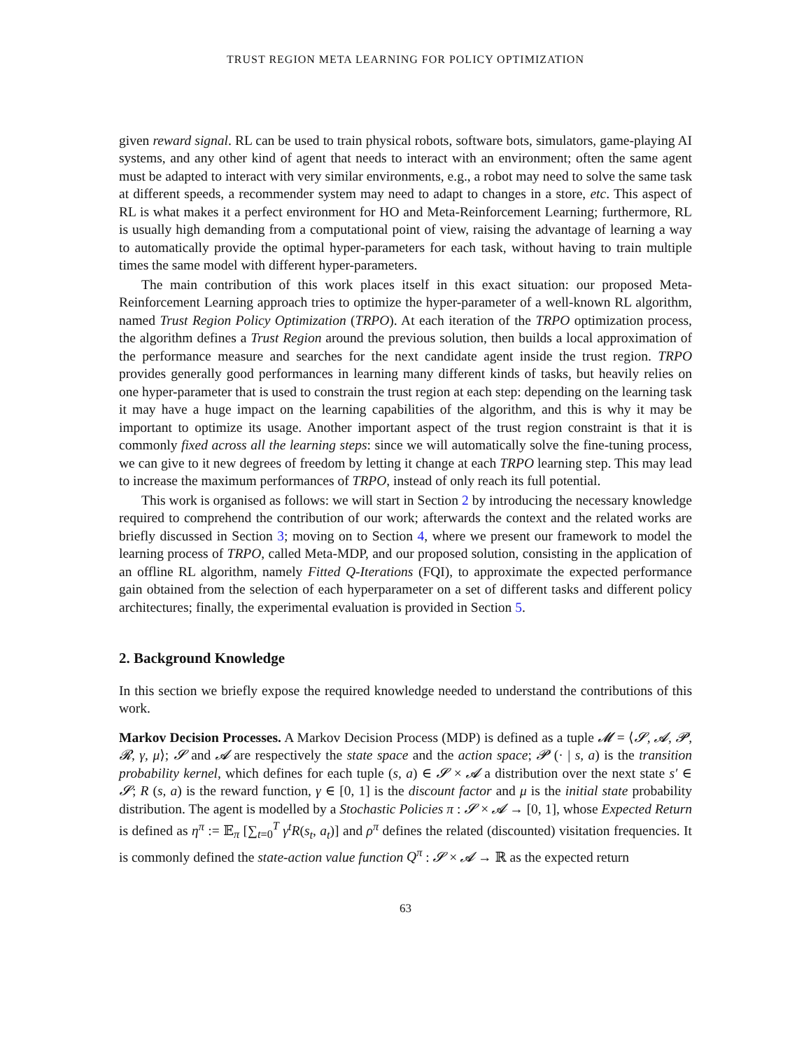TRUST REGION META LEARNING FOR POLICY OPTIMIZATION
given reward signal. RL can be used to train physical robots, software bots, simulators, game-playing AI systems, and any other kind of agent that needs to interact with an environment; often the same agent must be adapted to interact with very similar environments, e.g., a robot may need to solve the same task at different speeds, a recommender system may need to adapt to changes in a store, etc. This aspect of RL is what makes it a perfect environment for HO and Meta-Reinforcement Learning; furthermore, RL is usually high demanding from a computational point of view, raising the advantage of learning a way to automatically provide the optimal hyper-parameters for each task, without having to train multiple times the same model with different hyper-parameters.
The main contribution of this work places itself in this exact situation: our proposed Meta-Reinforcement Learning approach tries to optimize the hyper-parameter of a well-known RL algorithm, named Trust Region Policy Optimization (TRPO). At each iteration of the TRPO optimization process, the algorithm defines a Trust Region around the previous solution, then builds a local approximation of the performance measure and searches for the next candidate agent inside the trust region. TRPO provides generally good performances in learning many different kinds of tasks, but heavily relies on one hyper-parameter that is used to constrain the trust region at each step: depending on the learning task it may have a huge impact on the learning capabilities of the algorithm, and this is why it may be important to optimize its usage. Another important aspect of the trust region constraint is that it is commonly fixed across all the learning steps: since we will automatically solve the fine-tuning process, we can give to it new degrees of freedom by letting it change at each TRPO learning step. This may lead to increase the maximum performances of TRPO, instead of only reach its full potential.
This work is organised as follows: we will start in Section 2 by introducing the necessary knowledge required to comprehend the contribution of our work; afterwards the context and the related works are briefly discussed in Section 3; moving on to Section 4, where we present our framework to model the learning process of TRPO, called Meta-MDP, and our proposed solution, consisting in the application of an offline RL algorithm, namely Fitted Q-Iterations (FQI), to approximate the expected performance gain obtained from the selection of each hyperparameter on a set of different tasks and different policy architectures; finally, the experimental evaluation is provided in Section 5.
2. Background Knowledge
In this section we briefly expose the required knowledge needed to understand the contributions of this work.
Markov Decision Processes. A Markov Decision Process (MDP) is defined as a tuple 𝓜 = ⟨𝓢, 𝓐, 𝓟, 𝓡, γ, μ⟩; 𝓢 and 𝓐 are respectively the state space and the action space; 𝓟 (· | s, a) is the transition probability kernel, which defines for each tuple (s, a) ∈ 𝓢 × 𝓐 a distribution over the next state s′ ∈ 𝓢; R (s, a) is the reward function, γ ∈ [0, 1] is the discount factor and μ is the initial state probability distribution. The agent is modelled by a Stochastic Policies π : 𝓢 × 𝓐 → [0, 1], whose Expected Return is defined as η<sup>π</sup> := 𝔼<sub>π</sub> [∑<sub>t=0</sub><sup>T</sup> γ<sup>t</sup>R(s<sub>t</sub>, a<sub>t</sub>)] and ρ<sup>π</sup> defines the related (discounted) visitation frequencies. It is commonly defined the state-action value function Q<sup>π</sup> : 𝓢 × 𝓐 → ℝ as the expected return
63